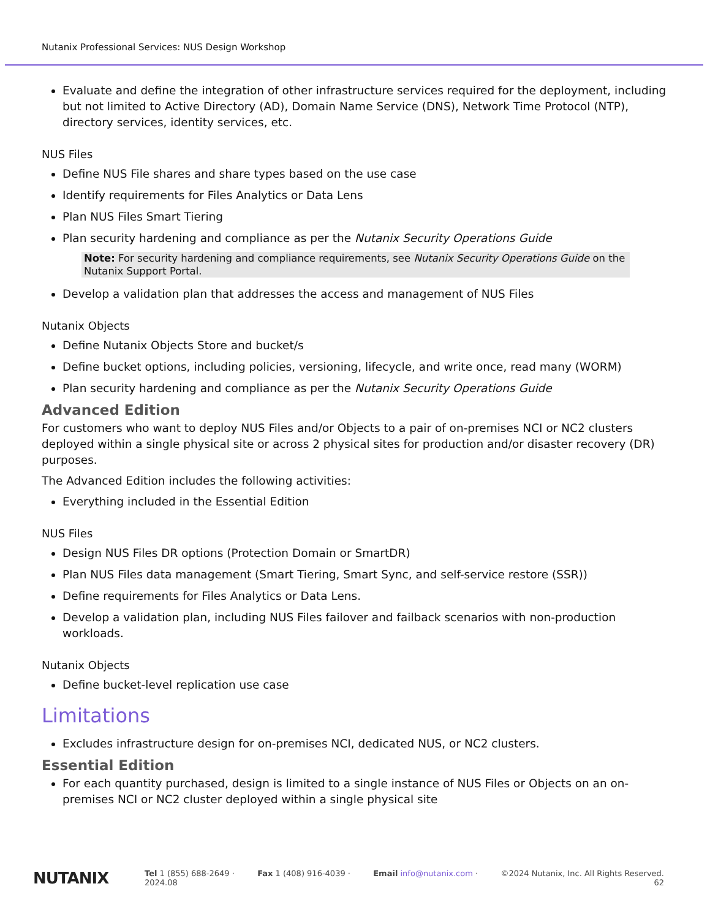Nutanix Professional Services: NUS Design Workshop
Evaluate and define the integration of other infrastructure services required for the deployment, including but not limited to Active Directory (AD), Domain Name Service (DNS), Network Time Protocol (NTP), directory services, identity services, etc.
NUS Files
Define NUS File shares and share types based on the use case
Identify requirements for Files Analytics or Data Lens
Plan NUS Files Smart Tiering
Plan security hardening and compliance as per the Nutanix Security Operations Guide
Note: For security hardening and compliance requirements, see Nutanix Security Operations Guide on the Nutanix Support Portal.
Develop a validation plan that addresses the access and management of NUS Files
Nutanix Objects
Define Nutanix Objects Store and bucket/s
Define bucket options, including policies, versioning, lifecycle, and write once, read many (WORM)
Plan security hardening and compliance as per the Nutanix Security Operations Guide
Advanced Edition
For customers who want to deploy NUS Files and/or Objects to a pair of on-premises NCI or NC2 clusters deployed within a single physical site or across 2 physical sites for production and/or disaster recovery (DR) purposes.
The Advanced Edition includes the following activities:
Everything included in the Essential Edition
NUS Files
Design NUS Files DR options (Protection Domain or SmartDR)
Plan NUS Files data management (Smart Tiering, Smart Sync, and self-service restore (SSR))
Define requirements for Files Analytics or Data Lens.
Develop a validation plan, including NUS Files failover and failback scenarios with non-production workloads.
Nutanix Objects
Define bucket-level replication use case
Limitations
Excludes infrastructure design for on-premises NCI, dedicated NUS, or NC2 clusters.
Essential Edition
For each quantity purchased, design is limited to a single instance of NUS Files or Objects on an on-premises NCI or NC2 cluster deployed within a single physical site
NUTANIX
Tel 1 (855) 688-2649 · Fax 1 (408) 916-4039 · Email info@nutanix.com · ©2024 Nutanix, Inc. All Rights Reserved.
2024.08 62